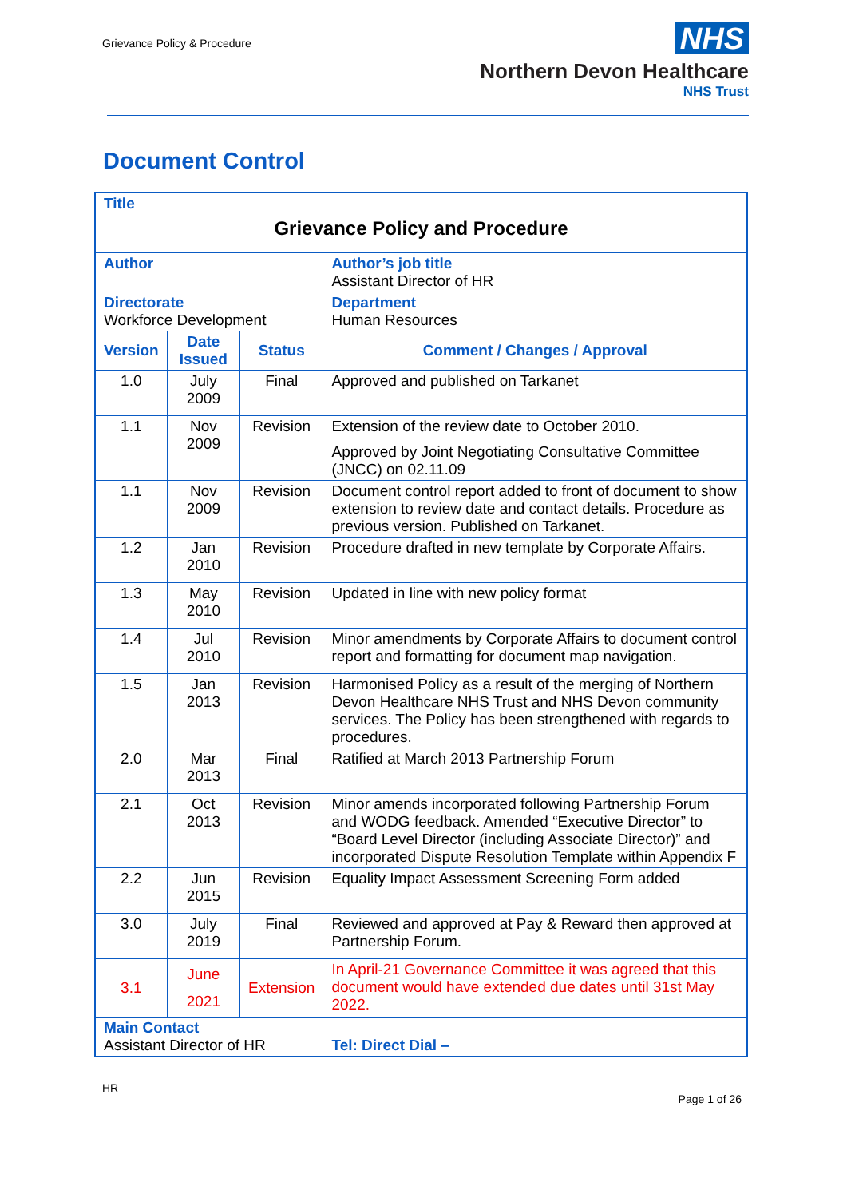Grievance Policy & Procedure
NHS
Northern Devon Healthcare
NHS Trust
Document Control
| Title Grievance Policy and Procedure | | | | |
| Author | | | | Author’s job title Assistant Director of HR |
| Directorate Workforce Development | | | | Department Human Resources |
| Version | Date Issued | Status | Comment / Changes / Approval | |
| 1.0 | July 2009 | Final | Approved and published on Tarkanet | |
| 1.1 | Nov 2009 | Revision | Extension of the review date to October 2010. Approved by Joint Negotiating Consultative Committee (JNCC) on 02.11.09 | |
| 1.1 | Nov 2009 | Revision | Document control report added to front of document to show extension to review date and contact details. Procedure as previous version. Published on Tarkanet. | |
| 1.2 | Jan 2010 | Revision | Procedure drafted in new template by Corporate Affairs. | |
| 1.3 | May 2010 | Revision | Updated in line with new policy format | |
| 1.4 | Jul 2010 | Revision | Minor amendments by Corporate Affairs to document control report and formatting for document map navigation. | |
| 1.5 | Jan 2013 | Revision | Harmonised Policy as a result of the merging of Northern Devon Healthcare NHS Trust and NHS Devon community services. The Policy has been strengthened with regards to procedures. | |
| 2.0 | Mar 2013 | Final | Ratified at March 2013 Partnership Forum | |
| 2.1 | Oct 2013 | Revision | Minor amends incorporated following Partnership Forum and WODG feedback. Amended “Executive Director” to “Board Level Director (including Associate Director)” and incorporated Dispute Resolution Template within Appendix F | |
| 2.2 | Jun 2015 | Revision | Equality Impact Assessment Screening Form added | |
| 3.0 | July 2019 | Final | Reviewed and approved at Pay & Reward then approved at Partnership Forum. | |
| 3.1 | June 2021 | Extension | In April-21 Governance Committee it was agreed that this document would have extended due dates until 31st May 2022. | |
| Main Contact Assistant Director of HR | | | | Tel: Direct Dial – |
HR
Page 1 of 26